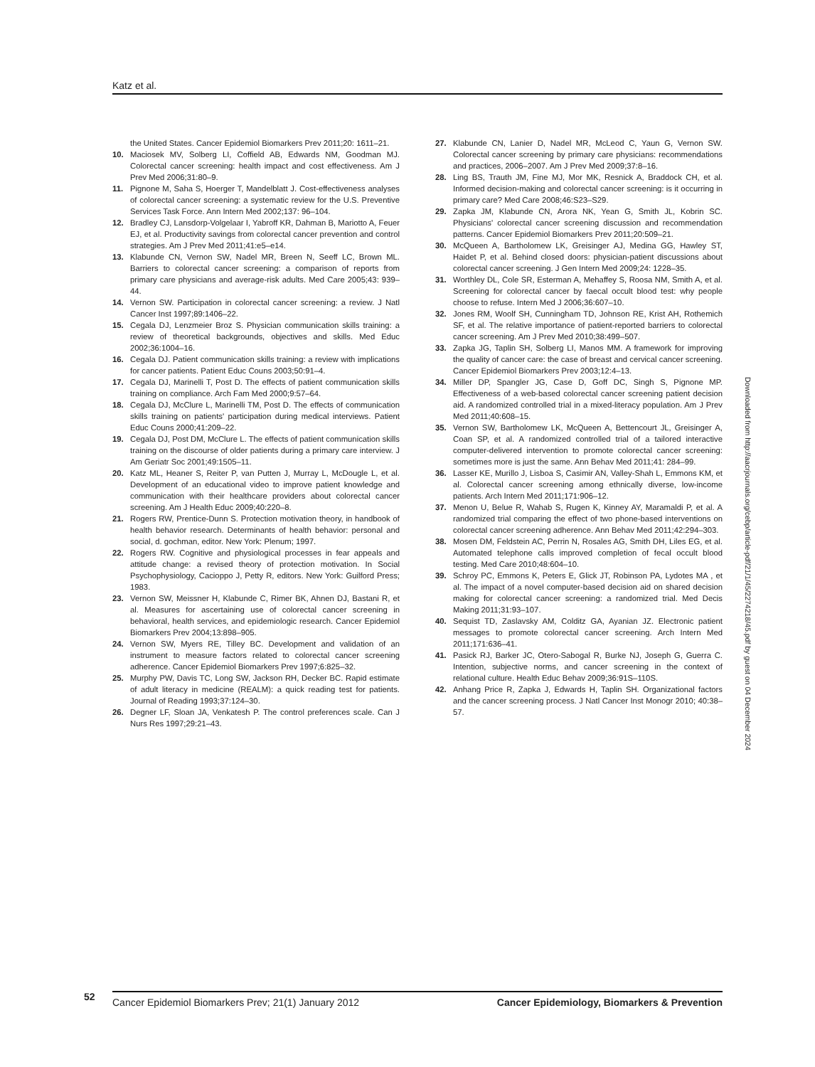Katz et al.
the United States. Cancer Epidemiol Biomarkers Prev 2011;20: 1611–21.
10. Maciosek MV, Solberg LI, Coffield AB, Edwards NM, Goodman MJ. Colorectal cancer screening: health impact and cost effectiveness. Am J Prev Med 2006;31:80–9.
11. Pignone M, Saha S, Hoerger T, Mandelblatt J. Cost-effectiveness analyses of colorectal cancer screening: a systematic review for the U.S. Preventive Services Task Force. Ann Intern Med 2002;137: 96–104.
12. Bradley CJ, Lansdorp-Volgelaar I, Yabroff KR, Dahman B, Mariotto A, Feuer EJ, et al. Productivity savings from colorectal cancer prevention and control strategies. Am J Prev Med 2011;41:e5–e14.
13. Klabunde CN, Vernon SW, Nadel MR, Breen N, Seeff LC, Brown ML. Barriers to colorectal cancer screening: a comparison of reports from primary care physicians and average-risk adults. Med Care 2005;43: 939–44.
14. Vernon SW. Participation in colorectal cancer screening: a review. J Natl Cancer Inst 1997;89:1406–22.
15. Cegala DJ, Lenzmeier Broz S. Physician communication skills training: a review of theoretical backgrounds, objectives and skills. Med Educ 2002;36:1004–16.
16. Cegala DJ. Patient communication skills training: a review with implications for cancer patients. Patient Educ Couns 2003;50:91–4.
17. Cegala DJ, Marinelli T, Post D. The effects of patient communication skills training on compliance. Arch Fam Med 2000;9:57–64.
18. Cegala DJ, McClure L, Marinelli TM, Post D. The effects of communication skills training on patients' participation during medical interviews. Patient Educ Couns 2000;41:209–22.
19. Cegala DJ, Post DM, McClure L. The effects of patient communication skills training on the discourse of older patients during a primary care interview. J Am Geriatr Soc 2001;49:1505–11.
20. Katz ML, Heaner S, Reiter P, van Putten J, Murray L, McDougle L, et al. Development of an educational video to improve patient knowledge and communication with their healthcare providers about colorectal cancer screening. Am J Health Educ 2009;40:220–8.
21. Rogers RW, Prentice-Dunn S. Protection motivation theory, in handbook of health behavior research. Determinants of health behavior: personal and social, d. gochman, editor. New York: Plenum; 1997.
22. Rogers RW. Cognitive and physiological processes in fear appeals and attitude change: a revised theory of protection motivation. In Social Psychophysiology, Cacioppo J, Petty R, editors. New York: Guilford Press; 1983.
23. Vernon SW, Meissner H, Klabunde C, Rimer BK, Ahnen DJ, Bastani R, et al. Measures for ascertaining use of colorectal cancer screening in behavioral, health services, and epidemiologic research. Cancer Epidemiol Biomarkers Prev 2004;13:898–905.
24. Vernon SW, Myers RE, Tilley BC. Development and validation of an instrument to measure factors related to colorectal cancer screening adherence. Cancer Epidemiol Biomarkers Prev 1997;6:825–32.
25. Murphy PW, Davis TC, Long SW, Jackson RH, Decker BC. Rapid estimate of adult literacy in medicine (REALM): a quick reading test for patients. Journal of Reading 1993;37:124–30.
26. Degner LF, Sloan JA, Venkatesh P. The control preferences scale. Can J Nurs Res 1997;29:21–43.
27. Klabunde CN, Lanier D, Nadel MR, McLeod C, Yaun G, Vernon SW. Colorectal cancer screening by primary care physicians: recommendations and practices, 2006–2007. Am J Prev Med 2009;37:8–16.
28. Ling BS, Trauth JM, Fine MJ, Mor MK, Resnick A, Braddock CH, et al. Informed decision-making and colorectal cancer screening: is it occurring in primary care? Med Care 2008;46:S23–S29.
29. Zapka JM, Klabunde CN, Arora NK, Yean G, Smith JL, Kobrin SC. Physicians' colorectal cancer screening discussion and recommendation patterns. Cancer Epidemiol Biomarkers Prev 2011;20:509–21.
30. McQueen A, Bartholomew LK, Greisinger AJ, Medina GG, Hawley ST, Haidet P, et al. Behind closed doors: physician-patient discussions about colorectal cancer screening. J Gen Intern Med 2009;24: 1228–35.
31. Worthley DL, Cole SR, Esterman A, Mehaffey S, Roosa NM, Smith A, et al. Screening for colorectal cancer by faecal occult blood test: why people choose to refuse. Intern Med J 2006;36:607–10.
32. Jones RM, Woolf SH, Cunningham TD, Johnson RE, Krist AH, Rothemich SF, et al. The relative importance of patient-reported barriers to colorectal cancer screening. Am J Prev Med 2010;38:499–507.
33. Zapka JG, Taplin SH, Solberg LI, Manos MM. A framework for improving the quality of cancer care: the case of breast and cervical cancer screening. Cancer Epidemiol Biomarkers Prev 2003;12:4–13.
34. Miller DP, Spangler JG, Case D, Goff DC, Singh S, Pignone MP. Effectiveness of a web-based colorectal cancer screening patient decision aid. A randomized controlled trial in a mixed-literacy population. Am J Prev Med 2011;40:608–15.
35. Vernon SW, Bartholomew LK, McQueen A, Bettencourt JL, Greisinger A, Coan SP, et al. A randomized controlled trial of a tailored interactive computer-delivered intervention to promote colorectal cancer screening: sometimes more is just the same. Ann Behav Med 2011;41: 284–99.
36. Lasser KE, Murillo J, Lisboa S, Casimir AN, Valley-Shah L, Emmons KM, et al. Colorectal cancer screening among ethnically diverse, low-income patients. Arch Intern Med 2011;171:906–12.
37. Menon U, Belue R, Wahab S, Rugen K, Kinney AY, Maramaldi P, et al. A randomized trial comparing the effect of two phone-based interventions on colorectal cancer screening adherence. Ann Behav Med 2011;42:294–303.
38. Mosen DM, Feldstein AC, Perrin N, Rosales AG, Smith DH, Liles EG, et al. Automated telephone calls improved completion of fecal occult blood testing. Med Care 2010;48:604–10.
39. Schroy PC, Emmons K, Peters E, Glick JT, Robinson PA, Lydotes MA , et al. The impact of a novel computer-based decision aid on shared decision making for colorectal cancer screening: a randomized trial. Med Decis Making 2011;31:93–107.
40. Sequist TD, Zaslavsky AM, Colditz GA, Ayanian JZ. Electronic patient messages to promote colorectal cancer screening. Arch Intern Med 2011;171:636–41.
41. Pasick RJ, Barker JC, Otero-Sabogal R, Burke NJ, Joseph G, Guerra C. Intention, subjective norms, and cancer screening in the context of relational culture. Health Educ Behav 2009;36:91S–110S.
42. Anhang Price R, Zapka J, Edwards H, Taplin SH. Organizational factors and the cancer screening process. J Natl Cancer Inst Monogr 2010; 40:38–57.
Downloaded from http://aacrjournals.org/cebp/article-pdf/21/1/45/2274218/45.pdf by guest on 04 December 2024
52
Cancer Epidemiol Biomarkers Prev; 21(1) January 2012 Cancer Epidemiology, Biomarkers & Prevention